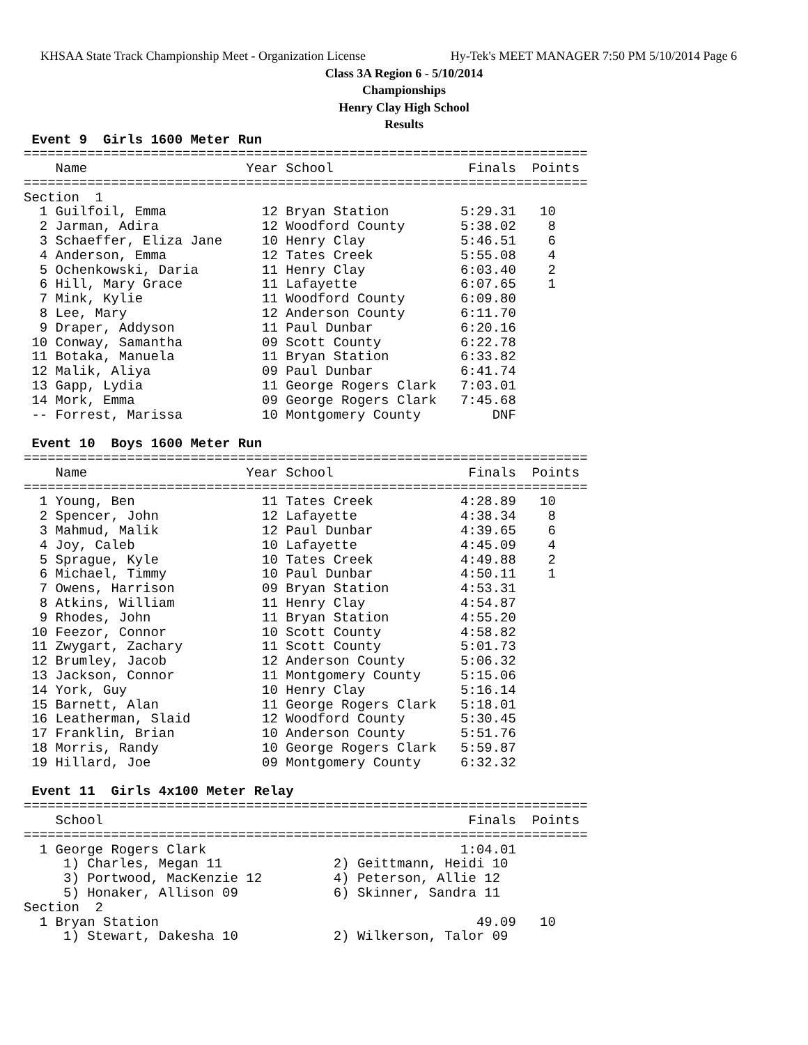KHSAA State Track Championship Meet - Organization License Hy-Tek's MEET MANAGER 7:50 PM 5/10/2014 Page 6
Class 3A Region 6 - 5/10/2014
Championships
Henry Clay High School
Results
 Event 9  Girls 1600 Meter Run
=======================================================================
    Name                    Year School                 Finals  Points
=======================================================================
Section  1
  1 Guilfoil, Emma            12 Bryan Station         5:29.31   10
  2 Jarman, Adira             12 Woodford County       5:38.02    8
  3 Schaeffer, Eliza Jane     10 Henry Clay            5:46.51    6
  4 Anderson, Emma            12 Tates Creek           5:55.08    4
  5 Ochenkowski, Daria        11 Henry Clay            6:03.40    2
  6 Hill, Mary Grace          11 Lafayette             6:07.65    1
  7 Mink, Kylie               11 Woodford County       6:09.80
  8 Lee, Mary                 12 Anderson County       6:11.70
  9 Draper, Addyson           11 Paul Dunbar           6:20.16
 10 Conway, Samantha          09 Scott County          6:22.78
 11 Botaka, Manuela           11 Bryan Station         6:33.82
 12 Malik, Aliya              09 Paul Dunbar           6:41.74
 13 Gapp, Lydia               11 George Rogers Clark   7:03.01
 14 Mork, Emma                09 George Rogers Clark   7:45.68
 -- Forrest, Marissa          10 Montgomery County         DNF
 
 Event 10  Boys 1600 Meter Run
=======================================================================
    Name                    Year School                 Finals  Points
=======================================================================
  1 Young, Ben                11 Tates Creek           4:28.89   10
  2 Spencer, John             12 Lafayette             4:38.34    8
  3 Mahmud, Malik             12 Paul Dunbar           4:39.65    6
  4 Joy, Caleb                10 Lafayette             4:45.09    4
  5 Sprague, Kyle             10 Tates Creek           4:49.88    2
  6 Michael, Timmy            10 Paul Dunbar           4:50.11    1
  7 Owens, Harrison           09 Bryan Station         4:53.31
  8 Atkins, William           11 Henry Clay            4:54.87
  9 Rhodes, John              11 Bryan Station         4:55.20
 10 Feezor, Connor            10 Scott County          4:58.82
 11 Zwygart, Zachary          11 Scott County          5:01.73
 12 Brumley, Jacob            12 Anderson County       5:06.32
 13 Jackson, Connor           11 Montgomery County     5:15.06
 14 York, Guy                 10 Henry Clay            5:16.14
 15 Barnett, Alan             11 George Rogers Clark   5:18.01
 16 Leatherman, Slaid         12 Woodford County       5:30.45
 17 Franklin, Brian           10 Anderson County       5:51.76
 18 Morris, Randy             10 George Rogers Clark   5:59.87
 19 Hillard, Joe              09 Montgomery County     6:32.32
 
 Event 11  Girls 4x100 Meter Relay
=======================================================================
    School                                              Finals  Points
=======================================================================
  1 George Rogers Clark                                1:04.01
     1) Charles, Megan 11              2) Geittmann, Heidi 10
     3) Portwood, MacKenzie 12         4) Peterson, Allie 12
     5) Honaker, Allison 09            6) Skinner, Sandra 11
Section  2
  1 Bryan Station                                        49.09   10
     1) Stewart, Dakesha 10            2) Wilkerson, Talor 09